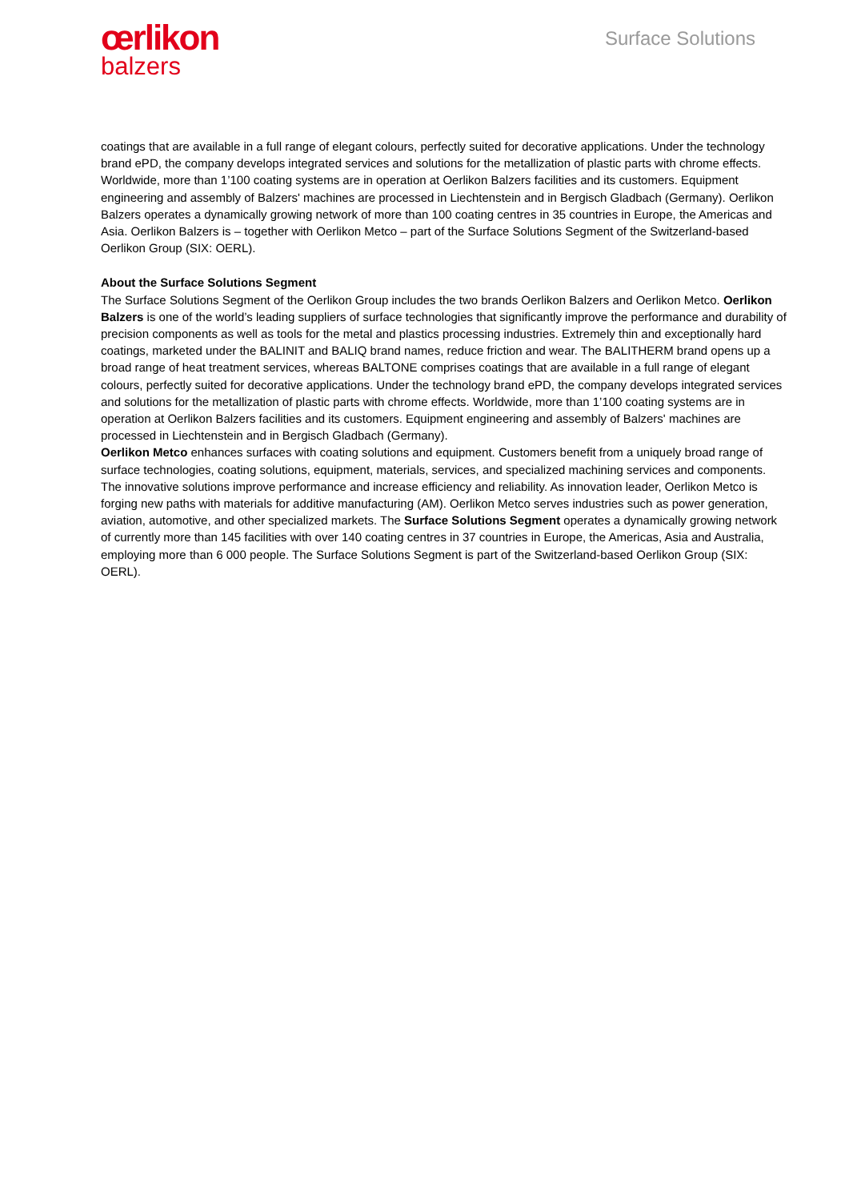œrlikon
balzers
Surface Solutions
coatings that are available in a full range of elegant colours, perfectly suited for decorative applications. Under the technology brand ePD, the company develops integrated services and solutions for the metallization of plastic parts with chrome effects. Worldwide, more than 1’100 coating systems are in operation at Oerlikon Balzers facilities and its customers. Equipment engineering and assembly of Balzers' machines are processed in Liechtenstein and in Bergisch Gladbach (Germany). Oerlikon Balzers operates a dynamically growing network of more than 100 coating centres in 35 countries in Europe, the Americas and Asia. Oerlikon Balzers is – together with Oerlikon Metco – part of the Surface Solutions Segment of the Switzerland-based Oerlikon Group (SIX: OERL).
About the Surface Solutions Segment
The Surface Solutions Segment of the Oerlikon Group includes the two brands Oerlikon Balzers and Oerlikon Metco. Oerlikon Balzers is one of the world’s leading suppliers of surface technologies that significantly improve the performance and durability of precision components as well as tools for the metal and plastics processing industries. Extremely thin and exceptionally hard coatings, marketed under the BALINIT and BALIQ brand names, reduce friction and wear. The BALITHERM brand opens up a broad range of heat treatment services, whereas BALTONE comprises coatings that are available in a full range of elegant colours, perfectly suited for decorative applications. Under the technology brand ePD, the company develops integrated services and solutions for the metallization of plastic parts with chrome effects. Worldwide, more than 1’100 coating systems are in operation at Oerlikon Balzers facilities and its customers. Equipment engineering and assembly of Balzers' machines are processed in Liechtenstein and in Bergisch Gladbach (Germany).
Oerlikon Metco enhances surfaces with coating solutions and equipment. Customers benefit from a uniquely broad range of surface technologies, coating solutions, equipment, materials, services, and specialized machining services and components. The innovative solutions improve performance and increase efficiency and reliability. As innovation leader, Oerlikon Metco is forging new paths with materials for additive manufacturing (AM). Oerlikon Metco serves industries such as power generation, aviation, automotive, and other specialized markets. The Surface Solutions Segment operates a dynamically growing network of currently more than 145 facilities with over 140 coating centres in 37 countries in Europe, the Americas, Asia and Australia, employing more than 6 000 people. The Surface Solutions Segment is part of the Switzerland-based Oerlikon Group (SIX: OERL).